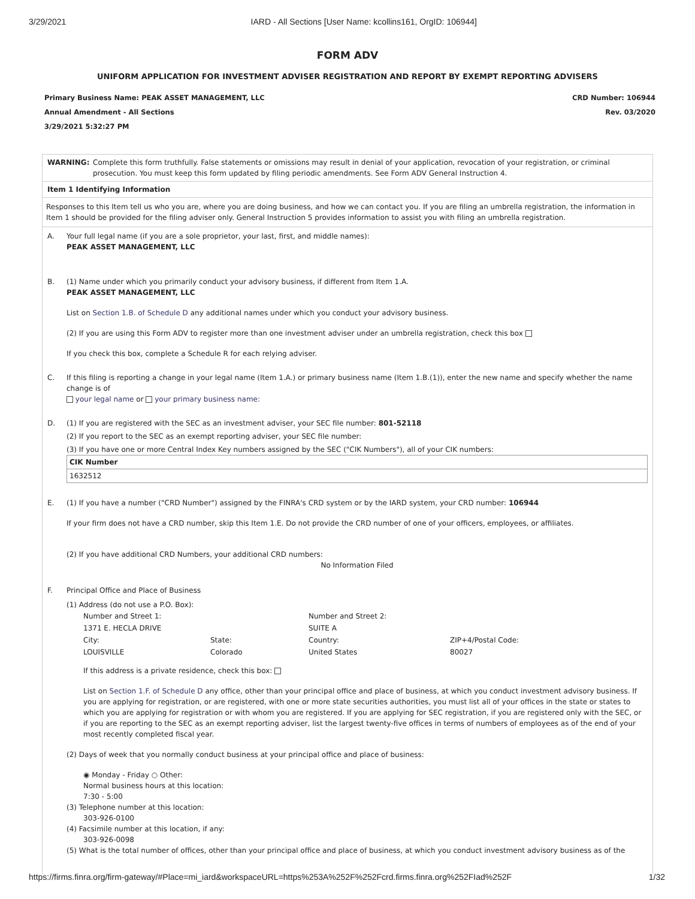3/29/2021 IARD - All Sections [User Name: kcollins161, OrgID: 106944]
FORM ADV
UNIFORM APPLICATION FOR INVESTMENT ADVISER REGISTRATION AND REPORT BY EXEMPT REPORTING ADVISERS
Primary Business Name: PEAK ASSET MANAGEMENT, LLC
Annual Amendment - All Sections
3/29/2021 5:32:27 PM
CRD Number: 106944
Rev. 03/2020
WARNING: Complete this form truthfully. False statements or omissions may result in denial of your application, revocation of your registration, or criminal prosecution. You must keep this form updated by filing periodic amendments. See Form ADV General Instruction 4.
Item 1 Identifying Information
Responses to this Item tell us who you are, where you are doing business, and how we can contact you. If you are filing an umbrella registration, the information in Item 1 should be provided for the filing adviser only. General Instruction 5 provides information to assist you with filing an umbrella registration.
A. Your full legal name (if you are a sole proprietor, your last, first, and middle names):
PEAK ASSET MANAGEMENT, LLC
B. (1) Name under which you primarily conduct your advisory business, if different from Item 1.A.
PEAK ASSET MANAGEMENT, LLC
List on Section 1.B. of Schedule D any additional names under which you conduct your advisory business.
(2) If you are using this Form ADV to register more than one investment adviser under an umbrella registration, check this box
If you check this box, complete a Schedule R for each relying adviser.
C. If this filing is reporting a change in your legal name (Item 1.A.) or primary business name (Item 1.B.(1)), enter the new name and specify whether the name change is of
your legal name or your primary business name:
D. (1) If you are registered with the SEC as an investment adviser, your SEC file number: 801-52118
(2) If you report to the SEC as an exempt reporting adviser, your SEC file number:
(3) If you have one or more Central Index Key numbers assigned by the SEC ("CIK Numbers"), all of your CIK numbers:
| CIK Number |
| --- |
| 1632512 |
E. (1) If you have a number ("CRD Number") assigned by the FINRA's CRD system or by the IARD system, your CRD number: 106944
If your firm does not have a CRD number, skip this Item 1.E. Do not provide the CRD number of one of your officers, employees, or affiliates.
(2) If you have additional CRD Numbers, your additional CRD numbers:
No Information Filed
F. Principal Office and Place of Business
(1) Address (do not use a P.O. Box):
| Number and Street 1: | | Number and Street 2: | |
| 1371 E. HECLA DRIVE | | SUITE A | |
| City: | State: | Country: | ZIP+4/Postal Code: |
| LOUISVILLE | Colorado | United States | 80027 |
If this address is a private residence, check this box:
List on Section 1.F. of Schedule D any office, other than your principal office and place of business, at which you conduct investment advisory business. If you are applying for registration, or are registered, with one or more state securities authorities, you must list all of your offices in the state or states to which you are applying for registration or with whom you are registered. If you are applying for SEC registration, if you are registered only with the SEC, or if you are reporting to the SEC as an exempt reporting adviser, list the largest twenty-five offices in terms of numbers of employees as of the end of your most recently completed fiscal year.
(2) Days of week that you normally conduct business at your principal office and place of business:
◉ Monday - Friday ○ Other:
Normal business hours at this location:
7:30 - 5:00
(3) Telephone number at this location:
303-926-0100
(4) Facsimile number at this location, if any:
303-926-0098
(5) What is the total number of offices, other than your principal office and place of business, at which you conduct investment advisory business as of the
https://firms.finra.org/firm-gateway/#Place=mi_iard&workspaceURL=https%253A%252F%252Fcrd.firms.finra.org%252FIad%252F 1/32